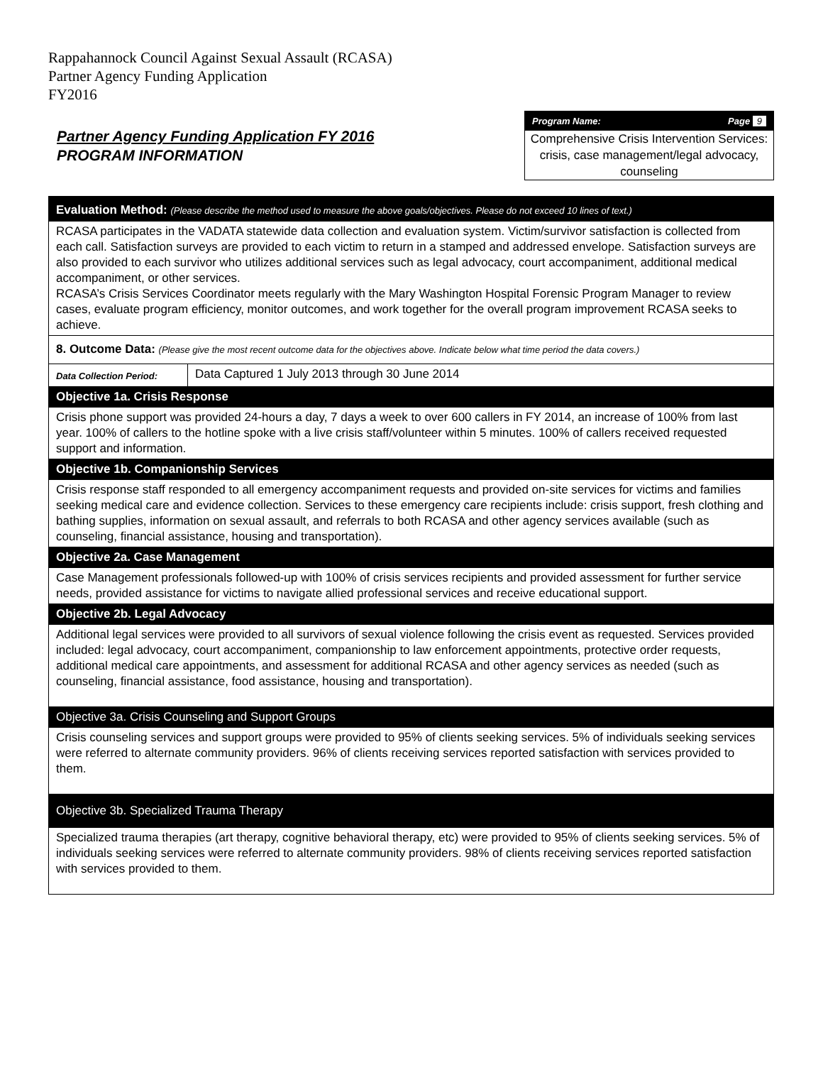Rappahannock Council Against Sexual Assault (RCASA)
Partner Agency Funding Application
FY2016
Partner Agency Funding Application FY 2016
PROGRAM INFORMATION
Program Name: Page 9
Comprehensive Crisis Intervention Services: crisis, case management/legal advocacy, counseling
| Evaluation Method: (Please describe the method used to measure the above goals/objectives. Please do not exceed 10 lines of text.) | |
| RCASA participates in the VADATA statewide data collection and evaluation system. Victim/survivor satisfaction is collected from each call. Satisfaction surveys are provided to each victim to return in a stamped and addressed envelope. Satisfaction surveys are also provided to each survivor who utilizes additional services such as legal advocacy, court accompaniment, additional medical accompaniment, or other services. RCASA’s Crisis Services Coordinator meets regularly with the Mary Washington Hospital Forensic Program Manager to review cases, evaluate program efficiency, monitor outcomes, and work together for the overall program improvement RCASA seeks to achieve. | |
| 8. Outcome Data: (Please give the most recent outcome data for the objectives above. Indicate below what time period the data covers.) | |
| Data Collection Period: | Data Captured 1 July 2013 through 30 June 2014 |
| Objective 1a. Crisis Response | |
| Crisis phone support was provided 24-hours a day, 7 days a week to over 600 callers in FY 2014, an increase of 100% from last year. 100% of callers to the hotline spoke with a live crisis staff/volunteer within 5 minutes. 100% of callers received requested support and information. | |
| Objective 1b. Companionship Services | |
| Crisis response staff responded to all emergency accompaniment requests and provided on-site services for victims and families seeking medical care and evidence collection. Services to these emergency care recipients include: crisis support, fresh clothing and bathing supplies, information on sexual assault, and referrals to both RCASA and other agency services available (such as counseling, financial assistance, housing and transportation). | |
| Objective 2a. Case Management | |
| Case Management professionals followed-up with 100% of crisis services recipients and provided assessment for further service needs, provided assistance for victims to navigate allied professional services and receive educational support. | |
| Objective 2b. Legal Advocacy | |
| Additional legal services were provided to all survivors of sexual violence following the crisis event as requested. Services provided included: legal advocacy, court accompaniment, companionship to law enforcement appointments, protective order requests, additional medical care appointments, and assessment for additional RCASA and other agency services as needed (such as counseling, financial assistance, food assistance, housing and transportation). | |
| Objective 3a. Crisis Counseling and Support Groups | |
| Crisis counseling services and support groups were provided to 95% of clients seeking services. 5% of individuals seeking services were referred to alternate community providers. 96% of clients receiving services reported satisfaction with services provided to them. | |
| Objective 3b. Specialized Trauma Therapy | |
| Specialized trauma therapies (art therapy, cognitive behavioral therapy, etc) were provided to 95% of clients seeking services. 5% of individuals seeking services were referred to alternate community providers. 98% of clients receiving services reported satisfaction with services provided to them. | |